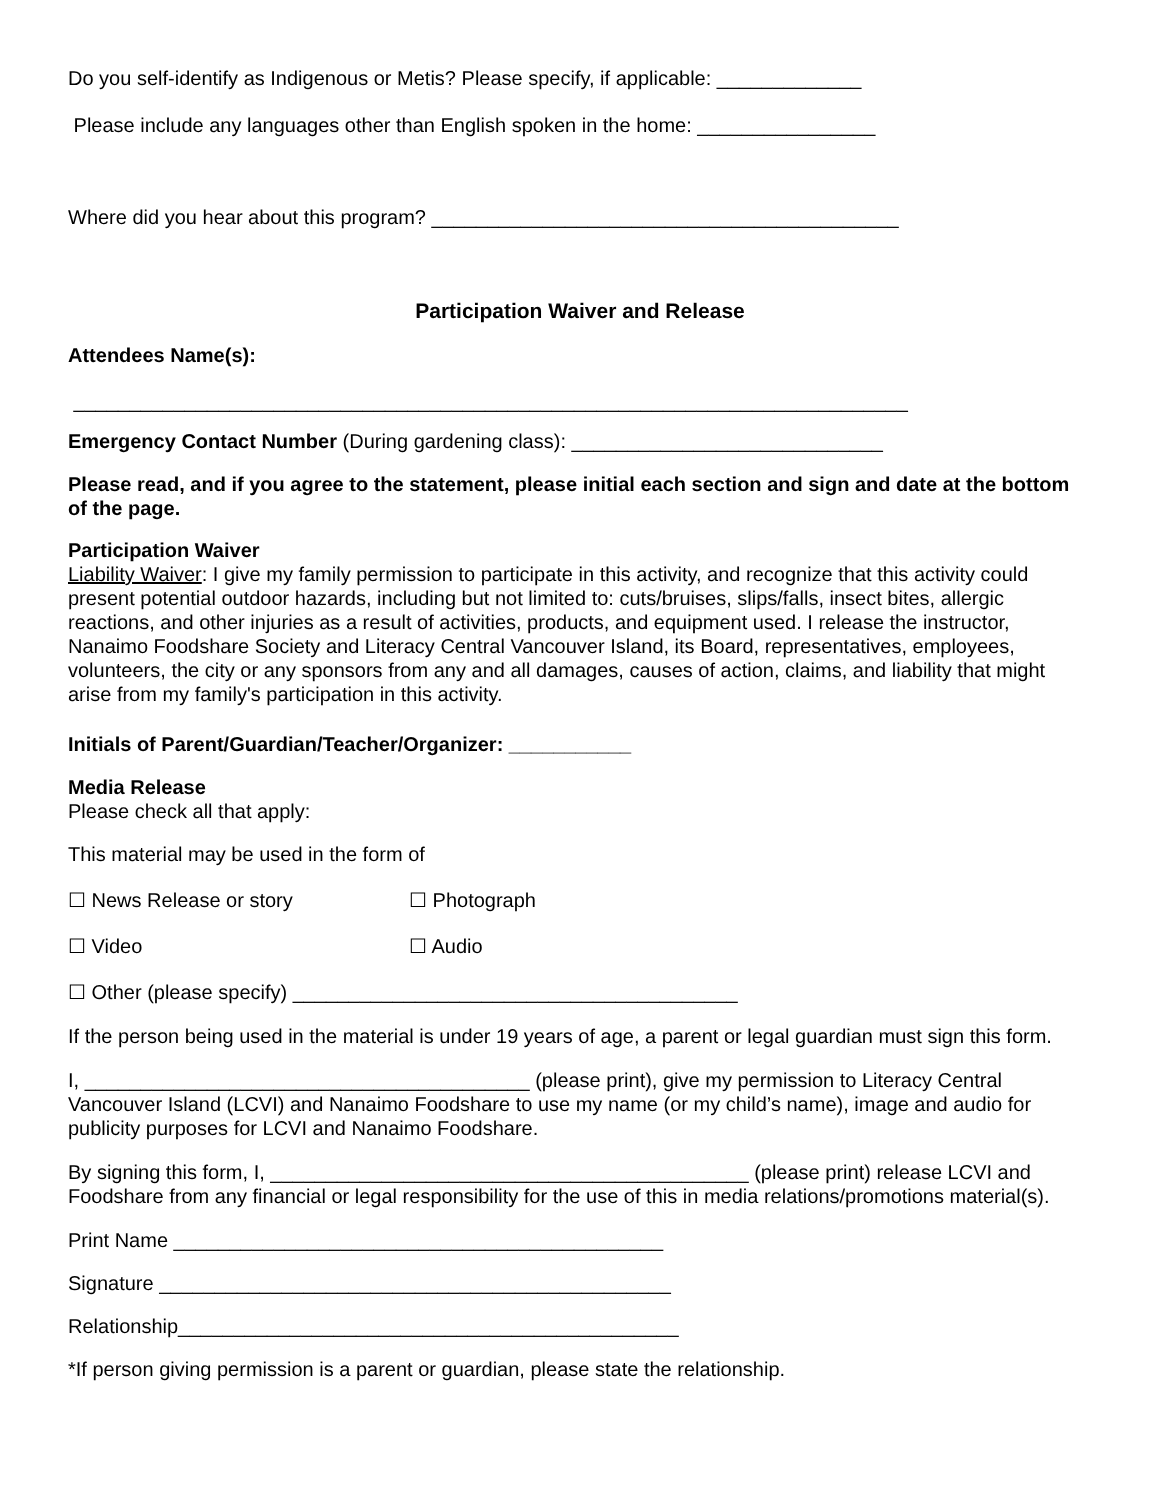Do you self-identify as Indigenous or Metis? Please specify, if applicable: _____________
Please include any languages other than English spoken in the home: ________________
Where did you hear about this program? __________________________________________
Participation Waiver and Release
Attendees Name(s):
___________________________________________________________________________
Emergency Contact Number (During gardening class): ____________________________
Please read, and if you agree to the statement, please initial each section and sign and date at the bottom of the page.
Participation Waiver
Liability Waiver: I give my family permission to participate in this activity, and recognize that this activity could present potential outdoor hazards, including but not limited to: cuts/bruises, slips/falls, insect bites, allergic reactions, and other injuries as a result of activities, products, and equipment used. I release the instructor, Nanaimo Foodshare Society and Literacy Central Vancouver Island, its Board, representatives, employees, volunteers, the city or any sponsors from any and all damages, causes of action, claims, and liability that might arise from my family's participation in this activity.
Initials of Parent/Guardian/Teacher/Organizer: ___________
Media Release
Please check all that apply:
This material may be used in the form of
☐ News Release or story ☐ Photograph
☐ Video ☐ Audio
☐ Other (please specify) ________________________________________
If the person being used in the material is under 19 years of age, a parent or legal guardian must sign this form.
I, ________________________________________ (please print), give my permission to Literacy Central Vancouver Island (LCVI) and Nanaimo Foodshare to use my name (or my child’s name), image and audio for publicity purposes for LCVI and Nanaimo Foodshare.
By signing this form, I, ___________________________________________ (please print) release LCVI and Foodshare from any financial or legal responsibility for the use of this in media relations/promotions material(s).
Print Name ____________________________________________
Signature ______________________________________________
Relationship_____________________________________________
*If person giving permission is a parent or guardian, please state the relationship.